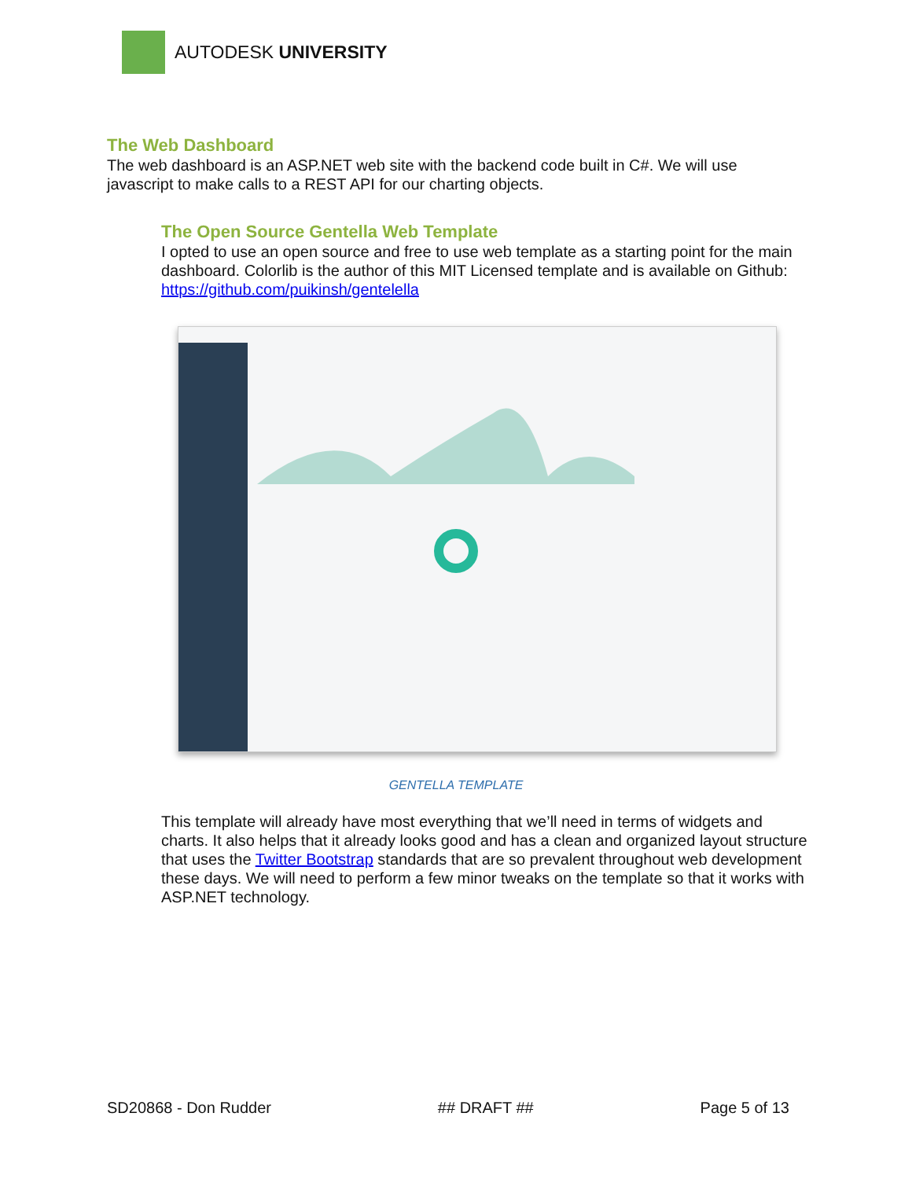AUTODESK UNIVERSITY
The Web Dashboard
The web dashboard is an ASP.NET web site with the backend code built in C#. We will use javascript to make calls to a REST API for our charting objects.
The Open Source Gentella Web Template
I opted to use an open source and free to use web template as a starting point for the main dashboard. Colorlib is the author of this MIT Licensed template and is available on Github: https://github.com/puikinsh/gentelella
GENTELLA TEMPLATE
This template will already have most everything that we’ll need in terms of widgets and charts. It also helps that it already looks good and has a clean and organized layout structure that uses the Twitter Bootstrap standards that are so prevalent throughout web development these days. We will need to perform a few minor tweaks on the template so that it works with ASP.NET technology.
SD20868 - Don Rudder ## DRAFT ## Page 5 of 13